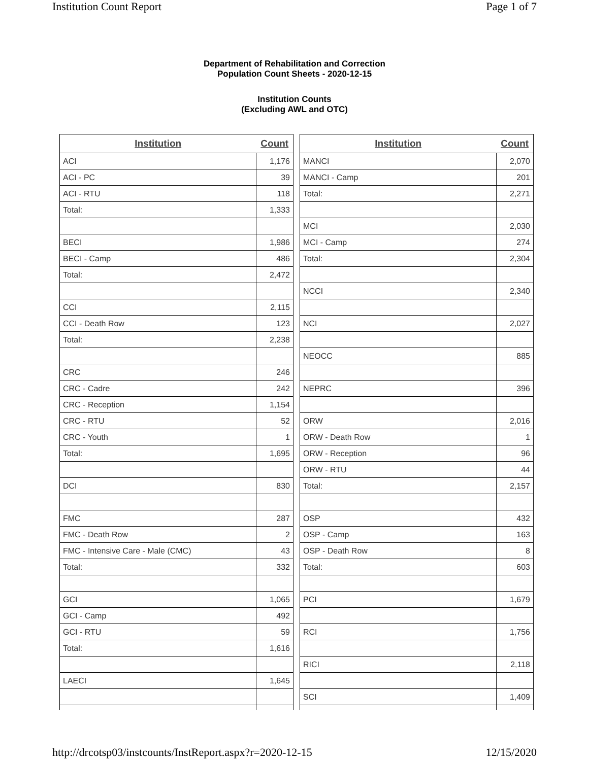Institution Count Report Page 1 of 7
Department of Rehabilitation and Correction
Population Count Sheets - 2020-12-15
Institution Counts
(Excluding AWL and OTC)
| Institution | Count |
| --- | --- |
| ACI | 1,176 |
| ACI - PC | 39 |
| ACI - RTU | 118 |
| Total: | 1,333 |
| BECI | 1,986 |
| BECI - Camp | 486 |
| Total: | 2,472 |
| CCI | 2,115 |
| CCI - Death Row | 123 |
| Total: | 2,238 |
| CRC | 246 |
| CRC - Cadre | 242 |
| CRC - Reception | 1,154 |
| CRC - RTU | 52 |
| CRC - Youth | 1 |
| Total: | 1,695 |
| DCI | 830 |
| FMC | 287 |
| FMC - Death Row | 2 |
| FMC - Intensive Care - Male (CMC) | 43 |
| Total: | 332 |
| GCI | 1,065 |
| GCI - Camp | 492 |
| GCI - RTU | 59 |
| Total: | 1,616 |
| LAECI | 1,645 |
| Institution | Count |
| --- | --- |
| MANCI | 2,070 |
| MANCI - Camp | 201 |
| Total: | 2,271 |
| MCI | 2,030 |
| MCI - Camp | 274 |
| Total: | 2,304 |
| NCCI | 2,340 |
| NCI | 2,027 |
| NEOCC | 885 |
| NEPRC | 396 |
| ORW | 2,016 |
| ORW - Death Row | 1 |
| ORW - Reception | 96 |
| ORW - RTU | 44 |
| Total: | 2,157 |
| OSP | 432 |
| OSP - Camp | 163 |
| OSP - Death Row | 8 |
| Total: | 603 |
| PCI | 1,679 |
| RCI | 1,756 |
| RICI | 2,118 |
| SCI | 1,409 |
http://drcotsp03/instcounts/InstReport.aspx?r=2020-12-15 12/15/2020